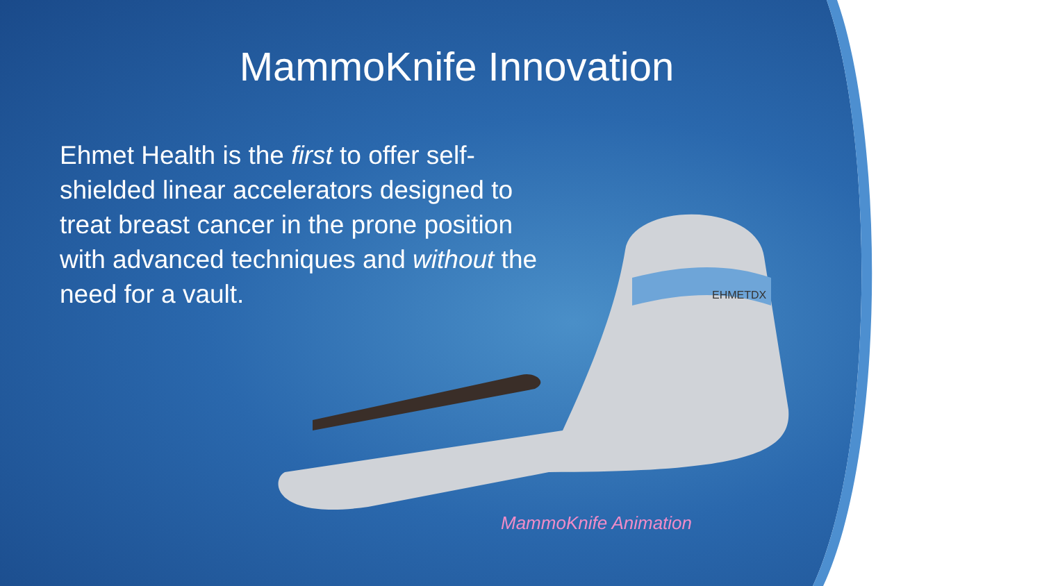MammoKnife Innovation
Ehmet Health is the first to offer self-shielded linear accelerators designed to treat breast cancer in the prone position with advanced techniques and without the need for a vault.
EHMETDX
MammoKnife Animation